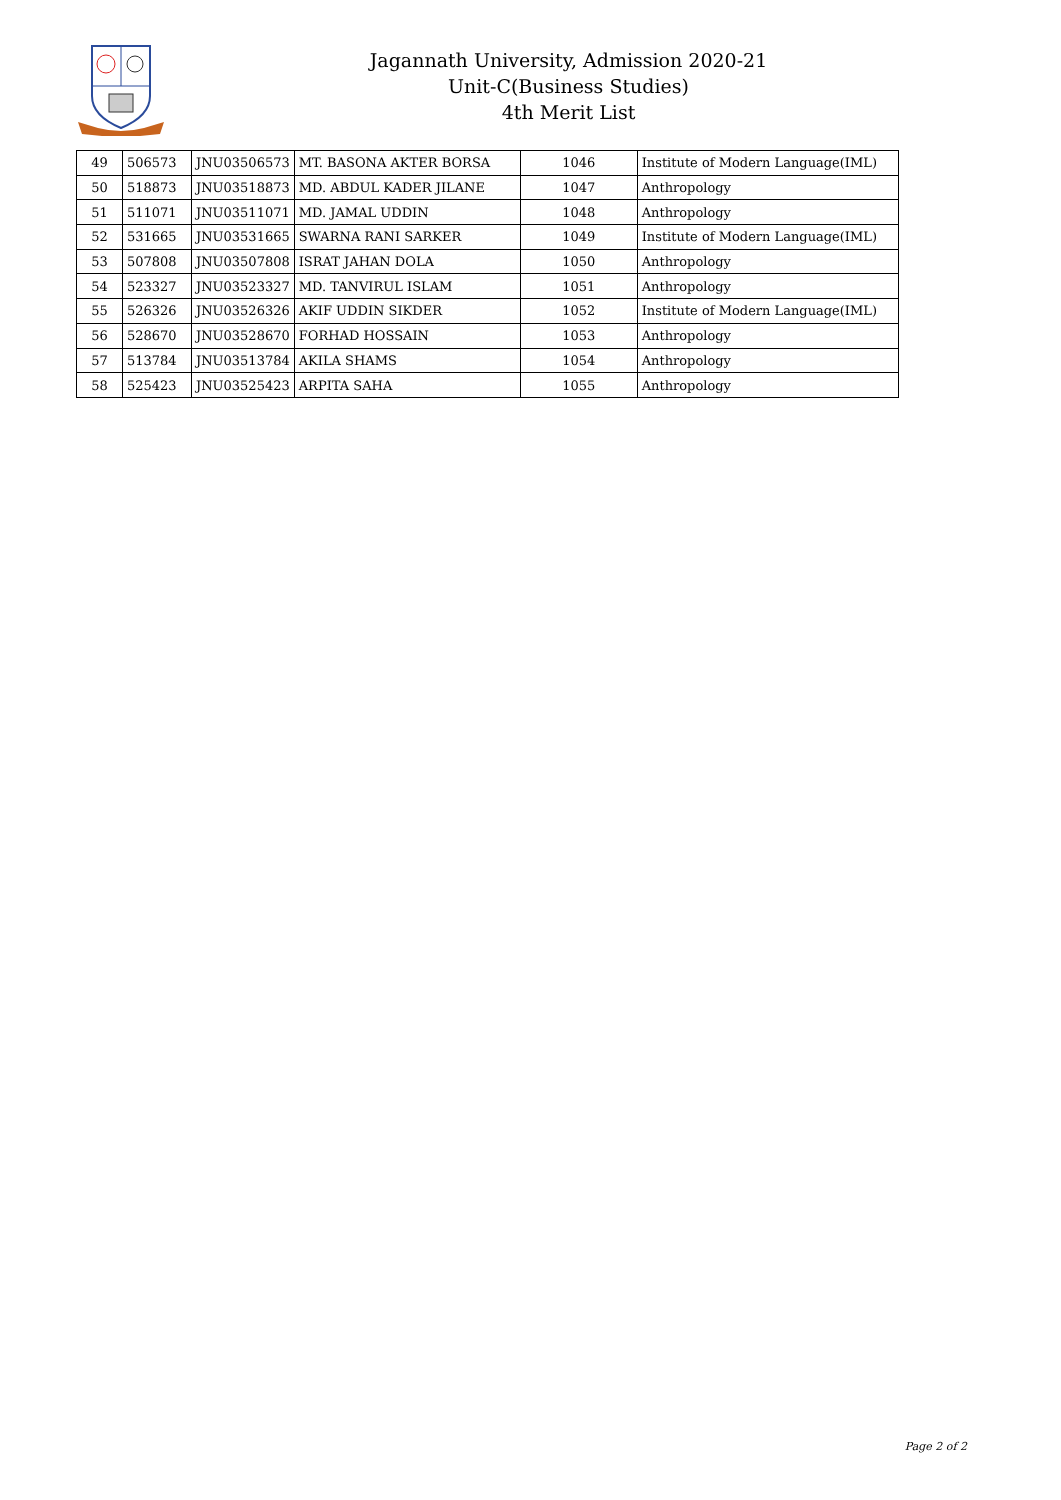Jagannath University, Admission 2020-21
Unit-C(Business Studies)
4th Merit List
| 49 | 506573 | JNU03506573 | MT. BASONA AKTER BORSA | 1046 | Institute of Modern Language(IML) |
| 50 | 518873 | JNU03518873 | MD. ABDUL KADER JILANE | 1047 | Anthropology |
| 51 | 511071 | JNU03511071 | MD. JAMAL UDDIN | 1048 | Anthropology |
| 52 | 531665 | JNU03531665 | SWARNA RANI SARKER | 1049 | Institute of Modern Language(IML) |
| 53 | 507808 | JNU03507808 | ISRAT JAHAN DOLA | 1050 | Anthropology |
| 54 | 523327 | JNU03523327 | MD. TANVIRUL ISLAM | 1051 | Anthropology |
| 55 | 526326 | JNU03526326 | AKIF UDDIN SIKDER | 1052 | Institute of Modern Language(IML) |
| 56 | 528670 | JNU03528670 | FORHAD HOSSAIN | 1053 | Anthropology |
| 57 | 513784 | JNU03513784 | AKILA SHAMS | 1054 | Anthropology |
| 58 | 525423 | JNU03525423 | ARPITA SAHA | 1055 | Anthropology |
Page 2 of 2